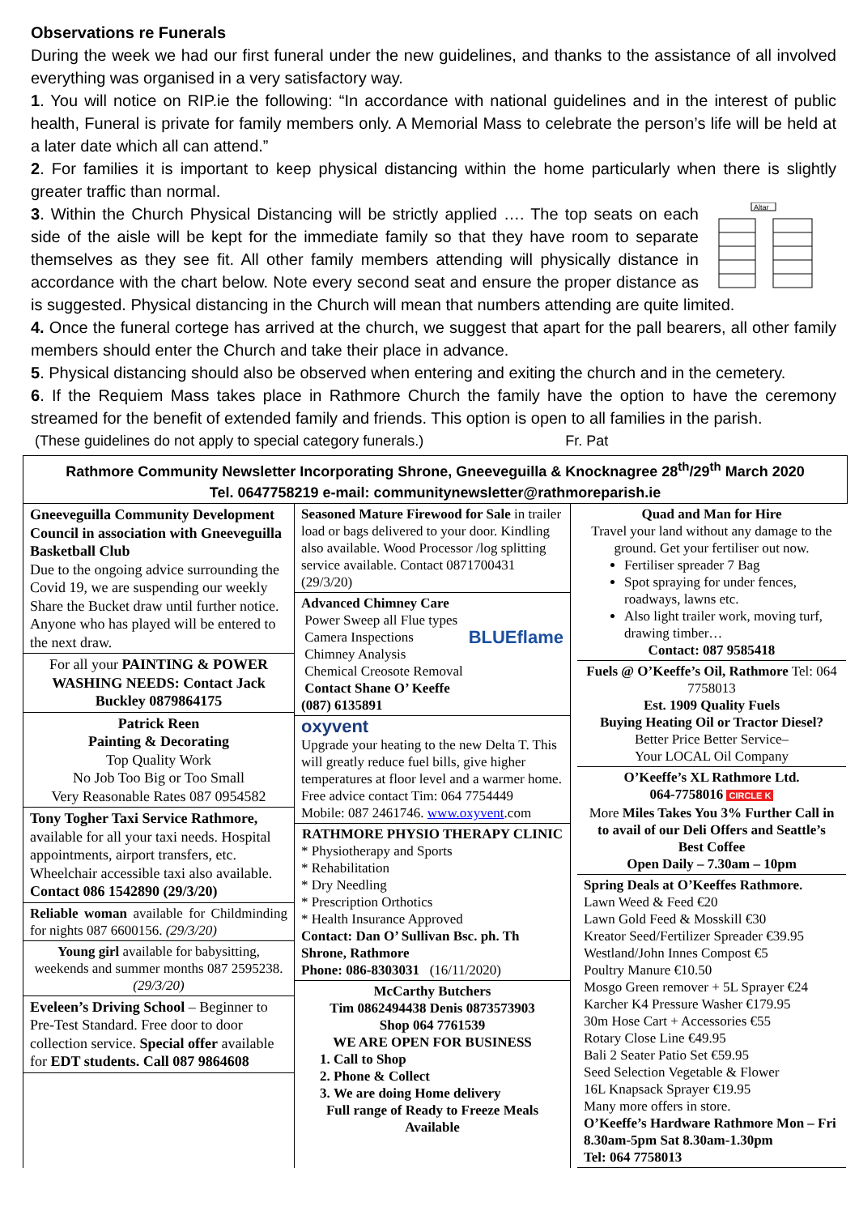Observations re Funerals
During the week we had our first funeral under the new guidelines, and thanks to the assistance of all involved everything was organised in a very satisfactory way.
1. You will notice on RIP.ie the following: “In accordance with national guidelines and in the interest of public health, Funeral is private for family members only. A Memorial Mass to celebrate the person’s life will be held at a later date which all can attend.”
2. For families it is important to keep physical distancing within the home particularly when there is slightly greater traffic than normal.
Altar
3. Within the Church Physical Distancing will be strictly applied …. The top seats on each side of the aisle will be kept for the immediate family so that they have room to separate themselves as they see fit. All other family members attending will physically distance in accordance with the chart below. Note every second seat and ensure the proper distance as is suggested. Physical distancing in the Church will mean that numbers attending are quite limited.
4. Once the funeral cortege has arrived at the church, we suggest that apart for the pall bearers, all other family members should enter the Church and take their place in advance.
5. Physical distancing should also be observed when entering and exiting the church and in the cemetery.
6. If the Requiem Mass takes place in Rathmore Church the family have the option to have the ceremony streamed for the benefit of extended family and friends. This option is open to all families in the parish.
(These guidelines do not apply to special category funerals.) Fr. Pat
Rathmore Community Newsletter Incorporating Shrone, Gneeveguilla & Knocknagree 28<sup>th</sup>/29<sup>th</sup> March 2020
Tel. 0647758219 e-mail: communitynewsletter@rathmoreparish.ie
Gneeveguilla Community Development Council in association with Gneeveguilla Basketball Club
Due to the ongoing advice surrounding the Covid 19, we are suspending our weekly Share the Bucket draw until further notice. Anyone who has played will be entered to the next draw.
For all your PAINTING & POWER WASHING NEEDS: Contact Jack Buckley 0879864175
Patrick Reen
Painting & Decorating
Top Quality Work
No Job Too Big or Too Small
Very Reasonable Rates 087 0954582
Tony Togher Taxi Service Rathmore, available for all your taxi needs. Hospital appointments, airport transfers, etc. Wheelchair accessible taxi also available.
Contact 086 1542890 (29/3/20)
Reliable woman available for Childminding for nights 087 6600156. (29/3/20)
Young girl available for babysitting, weekends and summer months 087 2595238. (29/3/20)
Eveleen’s Driving School – Beginner to Pre-Test Standard. Free door to door collection service. Special offer available for EDT students. Call 087 9864608
Seasoned Mature Firewood for Sale in trailer load or bags delivered to your door. Kindling also available. Wood Processor /log splitting service available. Contact 0871700431 (29/3/20)
Advanced Chimney Care
Power Sweep all Flue types
Camera Inspections BLUEflame
Chimney Analysis
Chemical Creosote Removal
Contact Shane O’ Keeffe
(087) 6135891
oxyvent
Upgrade your heating to the new Delta T. This will greatly reduce fuel bills, give higher temperatures at floor level and a warmer home. Free advice contact Tim: 064 7754449
Mobile: 087 2461746. www.oxyvent.com
RATHMORE PHYSIO THERAPY CLINIC
* Physiotherapy and Sports
* Rehabilitation
* Dry Needling
* Prescription Orthotics
* Health Insurance Approved
Contact: Dan O’ Sullivan Bsc. ph. Th Shrone, Rathmore
Phone: 086-8303031 (16/11/2020)
McCarthy Butchers
Tim 0862494438 Denis 0873573903
Shop 064 7761539
WE ARE OPEN FOR BUSINESS
1. Call to Shop
2. Phone & Collect
3. We are doing Home delivery
Full range of Ready to Freeze Meals Available
Quad and Man for Hire
Travel your land without any damage to the ground. Get your fertiliser out now.
Fertiliser spreader 7 Bag
Spot spraying for under fences, roadways, lawns etc.
Also light trailer work, moving turf, drawing timber…
Contact: 087 9585418
Fuels @ O’Keeffe’s Oil, Rathmore Tel: 064 7758013
Est. 1909 Quality Fuels
Buying Heating Oil or Tractor Diesel?
Better Price Better Service–
Your LOCAL Oil Company
O’Keeffe’s XL Rathmore Ltd.
064-7758016 CIRCLE K
More Miles Takes You 3% Further Call in to avail of our Deli Offers and Seattle’s Best Coffee
Open Daily – 7.30am – 10pm
Spring Deals at O’Keeffes Rathmore.
Lawn Weed & Feed €20
Lawn Gold Feed & Mosskill €30
Kreator Seed/Fertilizer Spreader €39.95
Westland/John Innes Compost €5
Poultry Manure €10.50
Mosgo Green remover + 5L Sprayer €24
Karcher K4 Pressure Washer €179.95
30m Hose Cart + Accessories €55
Rotary Close Line €49.95
Bali 2 Seater Patio Set €59.95
Seed Selection Vegetable & Flower
16L Knapsack Sprayer €19.95
Many more offers in store.
O’Keeffe’s Hardware Rathmore Mon – Fri 8.30am-5pm Sat 8.30am-1.30pm
Tel: 064 7758013